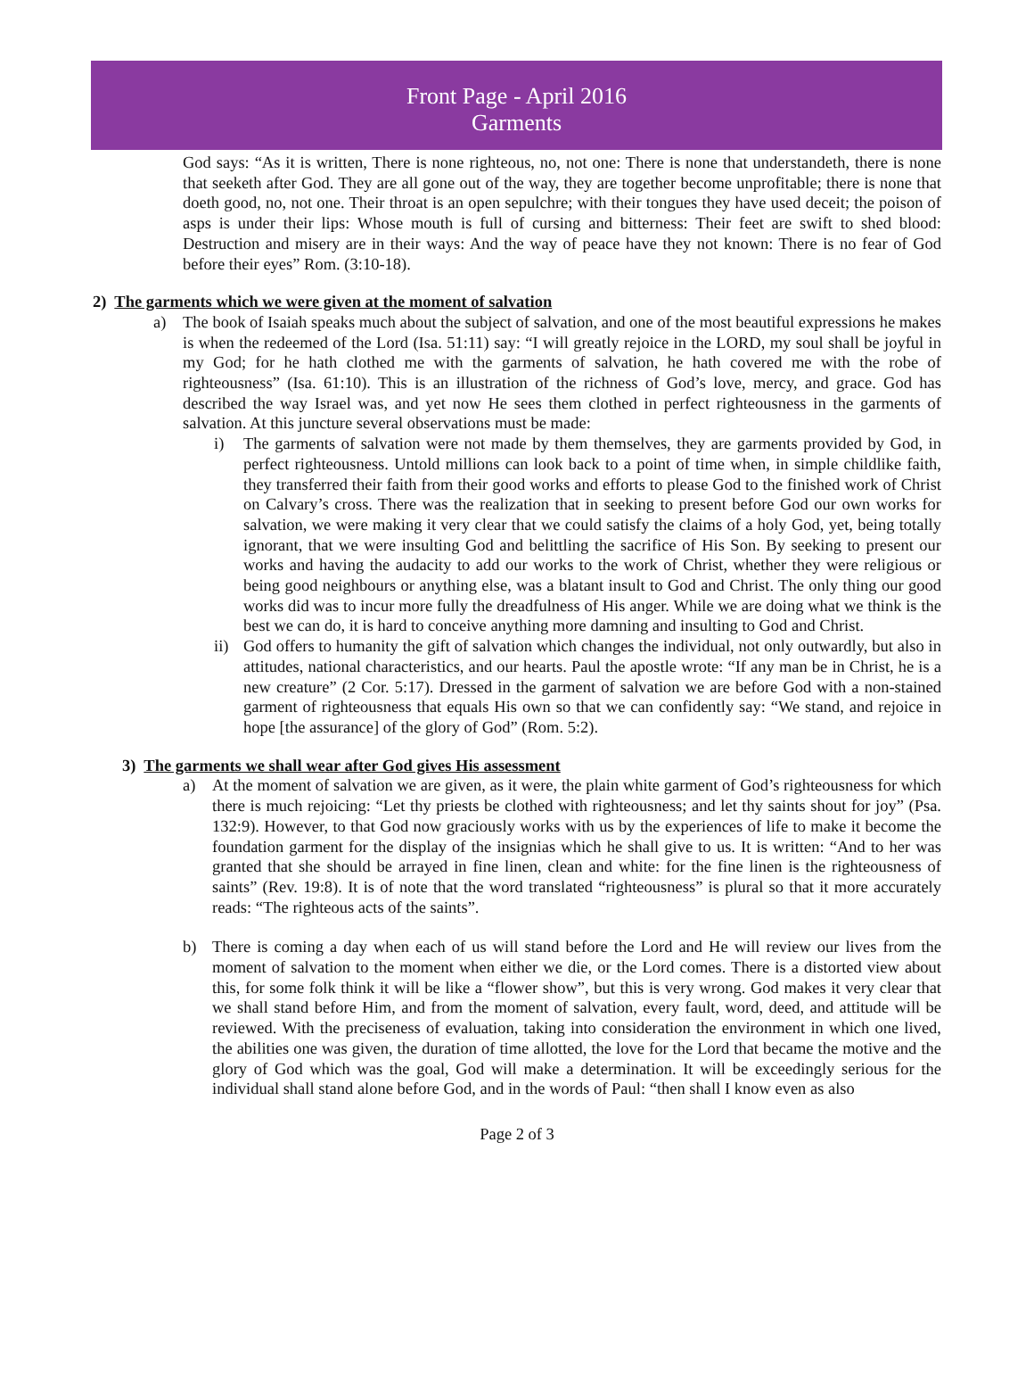Front Page - April 2016
Garments
God says: “As it is written, There is none righteous, no, not one: There is none that understandeth, there is none that seeketh after God. They are all gone out of the way, they are together become unprofitable; there is none that doeth good, no, not one. Their throat is an open sepulchre; with their tongues they have used deceit; the poison of asps is under their lips: Whose mouth is full of cursing and bitterness: Their feet are swift to shed blood: Destruction and misery are in their ways: And the way of peace have they not known: There is no fear of God before their eyes” Rom. (3:10-18).
2) The garments which we were given at the moment of salvation
a) The book of Isaiah speaks much about the subject of salvation, and one of the most beautiful expressions he makes is when the redeemed of the Lord (Isa. 51:11) say: “I will greatly rejoice in the LORD, my soul shall be joyful in my God; for he hath clothed me with the garments of salvation, he hath covered me with the robe of righteousness” (Isa. 61:10). This is an illustration of the richness of God’s love, mercy, and grace. God has described the way Israel was, and yet now He sees them clothed in perfect righteousness in the garments of salvation. At this juncture several observations must be made:
i) The garments of salvation were not made by them themselves, they are garments provided by God, in perfect righteousness. Untold millions can look back to a point of time when, in simple childlike faith, they transferred their faith from their good works and efforts to please God to the finished work of Christ on Calvary’s cross. There was the realization that in seeking to present before God our own works for salvation, we were making it very clear that we could satisfy the claims of a holy God, yet, being totally ignorant, that we were insulting God and belittling the sacrifice of His Son. By seeking to present our works and having the audacity to add our works to the work of Christ, whether they were religious or being good neighbours or anything else, was a blatant insult to God and Christ. The only thing our good works did was to incur more fully the dreadfulness of His anger. While we are doing what we think is the best we can do, it is hard to conceive anything more damning and insulting to God and Christ.
ii)
God offers to humanity the gift of salvation which changes the individual, not only outwardly, but also in attitudes, national characteristics, and our hearts. Paul the apostle wrote: “If any man be in Christ, he is a new creature” (2 Cor. 5:17). Dressed in the garment of salvation we are before God with a non-stained garment of righteousness that equals His own so that we can confidently say: “We stand, and rejoice in hope [the assurance] of the glory of God” (Rom. 5:2).
3) The garments we shall wear after God gives His assessment
a) At the moment of salvation we are given, as it were, the plain white garment of God’s righteousness for which there is much rejoicing: “Let thy priests be clothed with righteousness; and let thy saints shout for joy” (Psa. 132:9). However, to that God now graciously works with us by the experiences of life to make it become the foundation garment for the display of the insignias which he shall give to us. It is written: “And to her was granted that she should be arrayed in fine linen, clean and white: for the fine linen is the righteousness of saints” (Rev. 19:8). It is of note that the word translated “righteousness” is plural so that it more accurately reads: “The righteous acts of the saints”.
b) There is coming a day when each of us will stand before the Lord and He will review our lives from the moment of salvation to the moment when either we die, or the Lord comes. There is a distorted view about this, for some folk think it will be like a “flower show”, but this is very wrong. God makes it very clear that we shall stand before Him, and from the moment of salvation, every fault, word, deed, and attitude will be reviewed. With the preciseness of evaluation, taking into consideration the environment in which one lived, the abilities one was given, the duration of time allotted, the love for the Lord that became the motive and the glory of God which was the goal, God will make a determination. It will be exceedingly serious for the individual shall stand alone before God, and in the words of Paul: “then shall I know even as also
Page 2 of 3